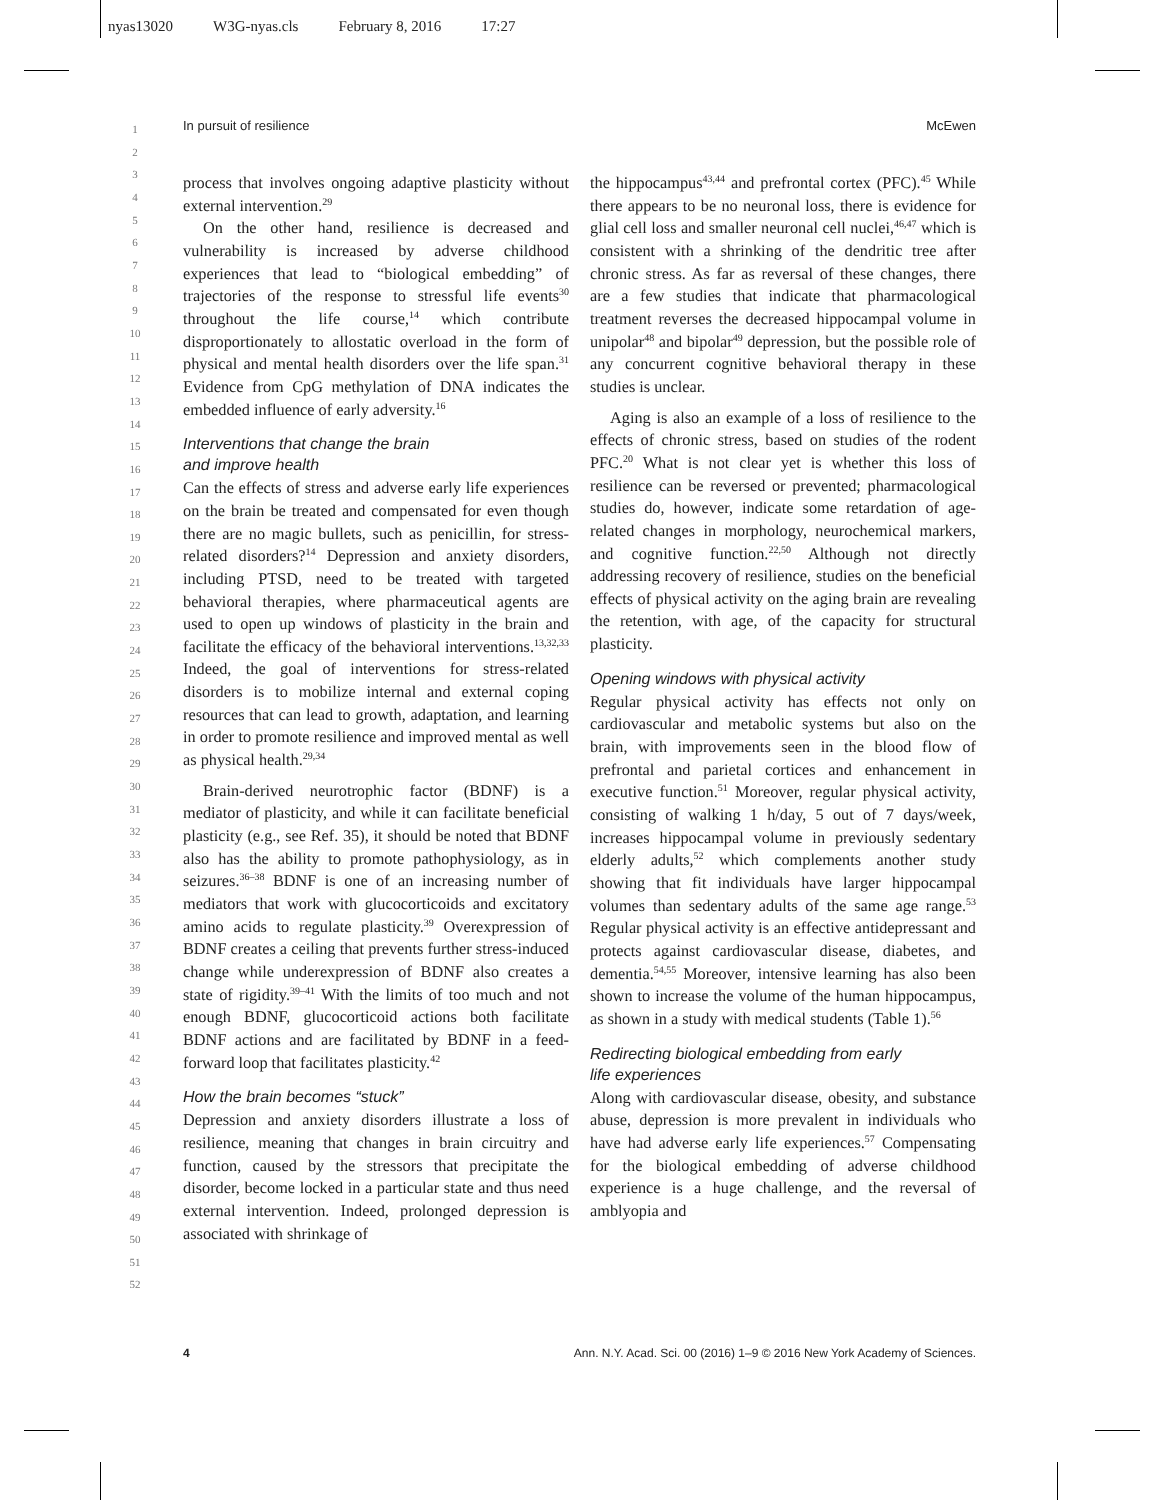nyas13020 W3G-nyas.cls February 8, 2016 17:27
In pursuit of resilience McEwen
1
2
3
4
5
6
7
8
9
10
11
12
13
14
15
16
17
18
19
20
21
22
23
24
25
26
27
28
29
30
31
32
33
34
35
36
37
38
39
40
41
42
43
44
45
46
47
48
49
50
51
52
process that involves ongoing adaptive plasticity without external intervention.<sup>29</sup>
On the other hand, resilience is decreased and vulnerability is increased by adverse childhood experiences that lead to “biological embedding” of trajectories of the response to stressful life events<sup>30</sup> throughout the life course,<sup>14</sup> which contribute disproportionately to allostatic overload in the form of physical and mental health disorders over the life span.<sup>31</sup> Evidence from CpG methylation of DNA indicates the embedded influence of early adversity.<sup>16</sup>
Interventions that change the brain
and improve health
Can the effects of stress and adverse early life experiences on the brain be treated and compensated for even though there are no magic bullets, such as penicillin, for stress-related disorders?<sup>14</sup> Depression and anxiety disorders, including PTSD, need to be treated with targeted behavioral therapies, where pharmaceutical agents are used to open up windows of plasticity in the brain and facilitate the efficacy of the behavioral interventions.<sup>13,32,33</sup> Indeed, the goal of interventions for stress-related disorders is to mobilize internal and external coping resources that can lead to growth, adaptation, and learning in order to promote resilience and improved mental as well as physical health.<sup>29,34</sup>
Brain-derived neurotrophic factor (BDNF) is a mediator of plasticity, and while it can facilitate beneficial plasticity (e.g., see Ref. 35), it should be noted that BDNF also has the ability to promote pathophysiology, as in seizures.<sup>36–38</sup> BDNF is one of an increasing number of mediators that work with glucocorticoids and excitatory amino acids to regulate plasticity.<sup>39</sup> Overexpression of BDNF creates a ceiling that prevents further stress-induced change while underexpression of BDNF also creates a state of rigidity.<sup>39–41</sup> With the limits of too much and not enough BDNF, glucocorticoid actions both facilitate BDNF actions and are facilitated by BDNF in a feed-forward loop that facilitates plasticity.<sup>42</sup>
How the brain becomes “stuck”
Depression and anxiety disorders illustrate a loss of resilience, meaning that changes in brain circuitry and function, caused by the stressors that precipitate the disorder, become locked in a particular state and thus need external intervention. Indeed, prolonged depression is associated with shrinkage of
the hippocampus<sup>43,44</sup> and prefrontal cortex (PFC).<sup>45</sup> While there appears to be no neuronal loss, there is evidence for glial cell loss and smaller neuronal cell nuclei,<sup>46,47</sup> which is consistent with a shrinking of the dendritic tree after chronic stress. As far as reversal of these changes, there are a few studies that indicate that pharmacological treatment reverses the decreased hippocampal volume in unipolar<sup>48</sup> and bipolar<sup>49</sup> depression, but the possible role of any concurrent cognitive behavioral therapy in these studies is unclear.
Aging is also an example of a loss of resilience to the effects of chronic stress, based on studies of the rodent PFC.<sup>20</sup> What is not clear yet is whether this loss of resilience can be reversed or prevented; pharmacological studies do, however, indicate some retardation of age-related changes in morphology, neurochemical markers, and cognitive function.<sup>22,50</sup> Although not directly addressing recovery of resilience, studies on the beneficial effects of physical activity on the aging brain are revealing the retention, with age, of the capacity for structural plasticity.
Opening windows with physical activity
Regular physical activity has effects not only on cardiovascular and metabolic systems but also on the brain, with improvements seen in the blood flow of prefrontal and parietal cortices and enhancement in executive function.<sup>51</sup> Moreover, regular physical activity, consisting of walking 1 h/day, 5 out of 7 days/week, increases hippocampal volume in previously sedentary elderly adults,<sup>52</sup> which complements another study showing that fit individuals have larger hippocampal volumes than sedentary adults of the same age range.<sup>53</sup> Regular physical activity is an effective antidepressant and protects against cardiovascular disease, diabetes, and dementia.<sup>54,55</sup> Moreover, intensive learning has also been shown to increase the volume of the human hippocampus, as shown in a study with medical students (Table 1).<sup>56</sup>
Redirecting biological embedding from early
life experiences
Along with cardiovascular disease, obesity, and substance abuse, depression is more prevalent in individuals who have had adverse early life experiences.<sup>57</sup> Compensating for the biological embedding of adverse childhood experience is a huge challenge, and the reversal of amblyopia and
4 Ann. N.Y. Acad. Sci. 00 (2016) 1–9 © 2016 New York Academy of Sciences.